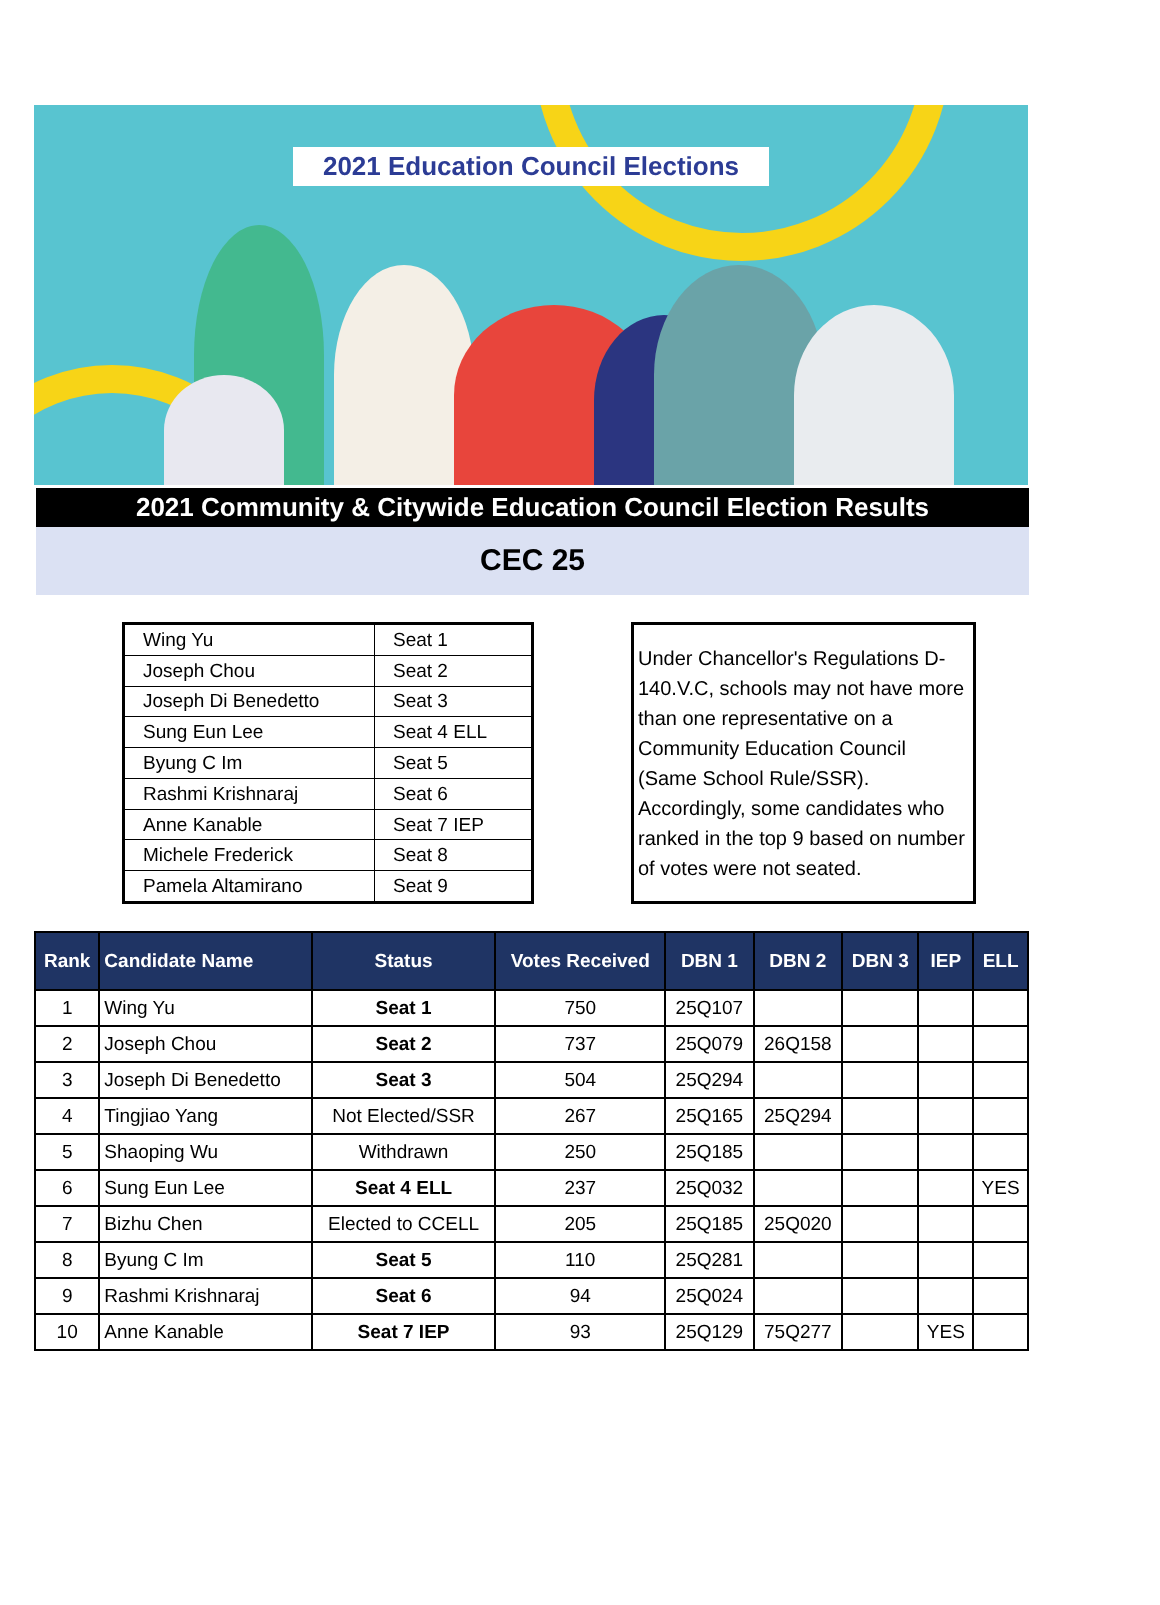2021 Education Council Elections
2021 Community & Citywide Education Council Election Results
CEC 25
| Wing Yu | Seat 1 |
| Joseph Chou | Seat 2 |
| Joseph Di Benedetto | Seat 3 |
| Sung Eun Lee | Seat 4 ELL |
| Byung C Im | Seat 5 |
| Rashmi Krishnaraj | Seat 6 |
| Anne Kanable | Seat 7 IEP |
| Michele Frederick | Seat 8 |
| Pamela Altamirano | Seat 9 |
Under Chancellor's Regulations D-140.V.C, schools may not have more than one representative on a Community Education Council (Same School Rule/SSR). Accordingly, some candidates who ranked in the top 9 based on number of votes were not seated.
| Rank | Candidate Name | Status | Votes Received | DBN 1 | DBN 2 | DBN 3 | IEP | ELL |
| --- | --- | --- | --- | --- | --- | --- | --- | --- |
| 1 | Wing Yu | Seat 1 | 750 | 25Q107 | | | | |
| 2 | Joseph Chou | Seat 2 | 737 | 25Q079 | 26Q158 | | | |
| 3 | Joseph Di Benedetto | Seat 3 | 504 | 25Q294 | | | | |
| 4 | Tingjiao Yang | Not Elected/SSR | 267 | 25Q165 | 25Q294 | | | |
| 5 | Shaoping Wu | Withdrawn | 250 | 25Q185 | | | | |
| 6 | Sung Eun Lee | Seat 4 ELL | 237 | 25Q032 | | | | YES |
| 7 | Bizhu Chen | Elected to CCELL | 205 | 25Q185 | 25Q020 | | | |
| 8 | Byung C Im | Seat 5 | 110 | 25Q281 | | | | |
| 9 | Rashmi Krishnaraj | Seat 6 | 94 | 25Q024 | | | | |
| 10 | Anne Kanable | Seat 7 IEP | 93 | 25Q129 | 75Q277 | | YES | |